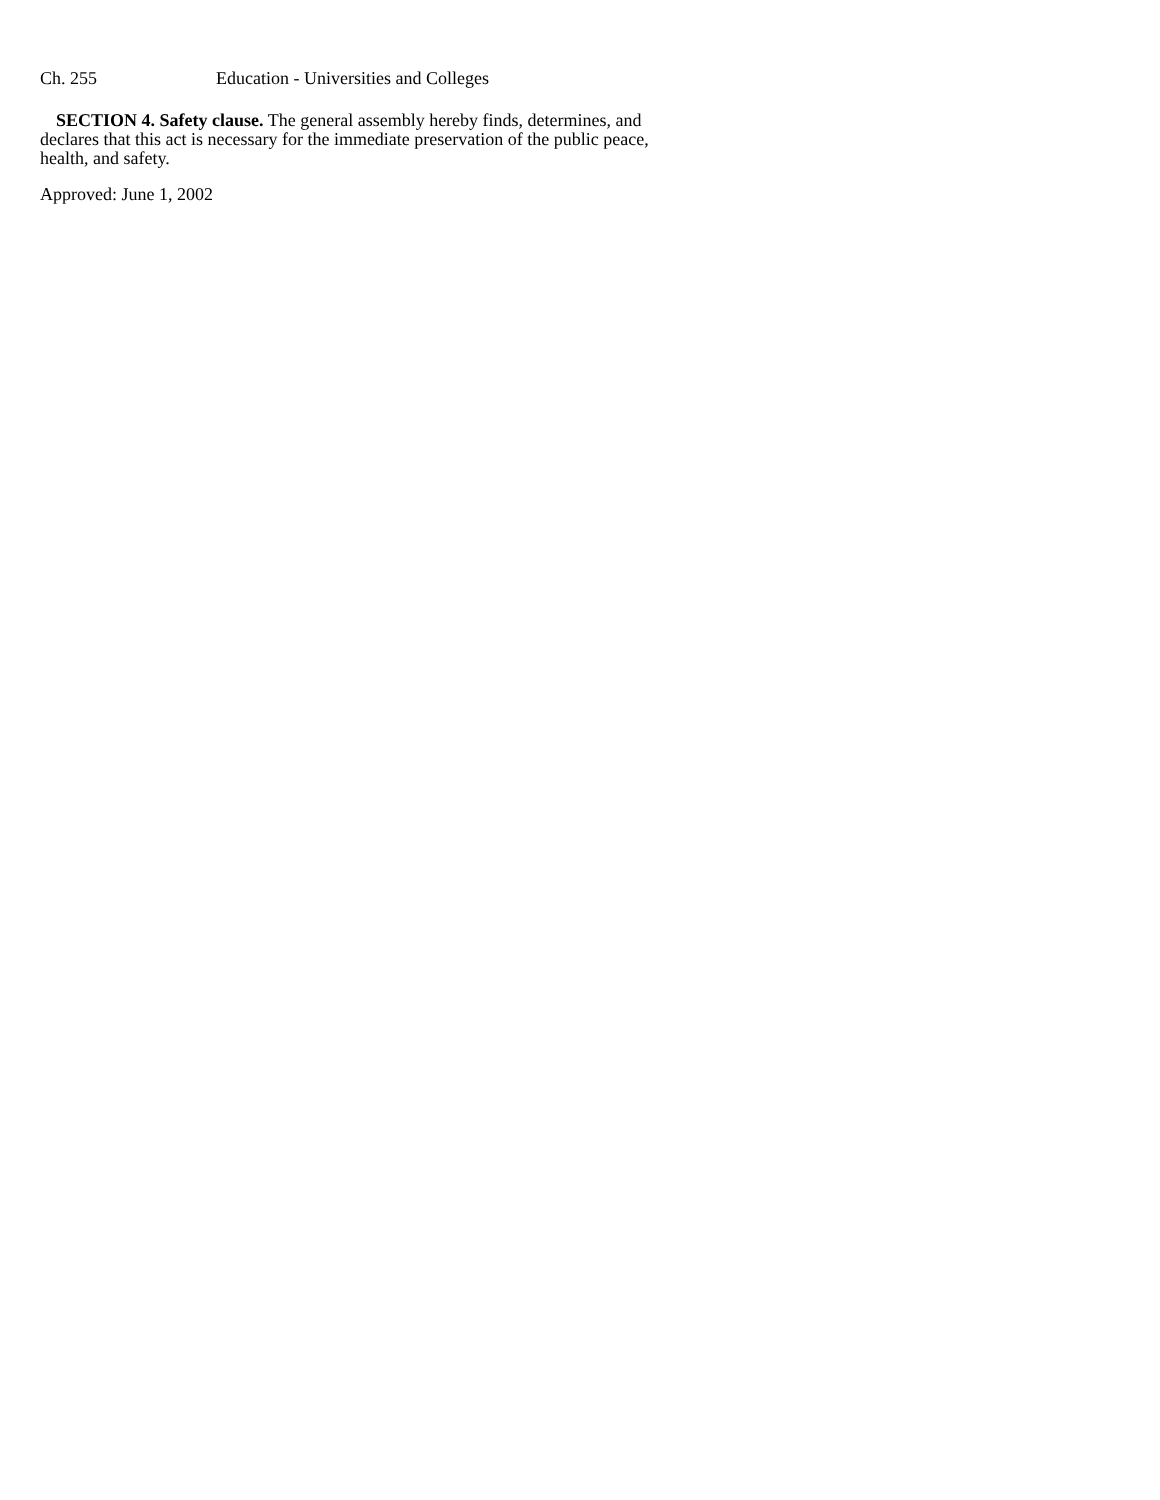Ch. 255 Education - Universities and Colleges
SECTION 4. Safety clause. The general assembly hereby finds, determines, and declares that this act is necessary for the immediate preservation of the public peace, health, and safety.
Approved: June 1, 2002